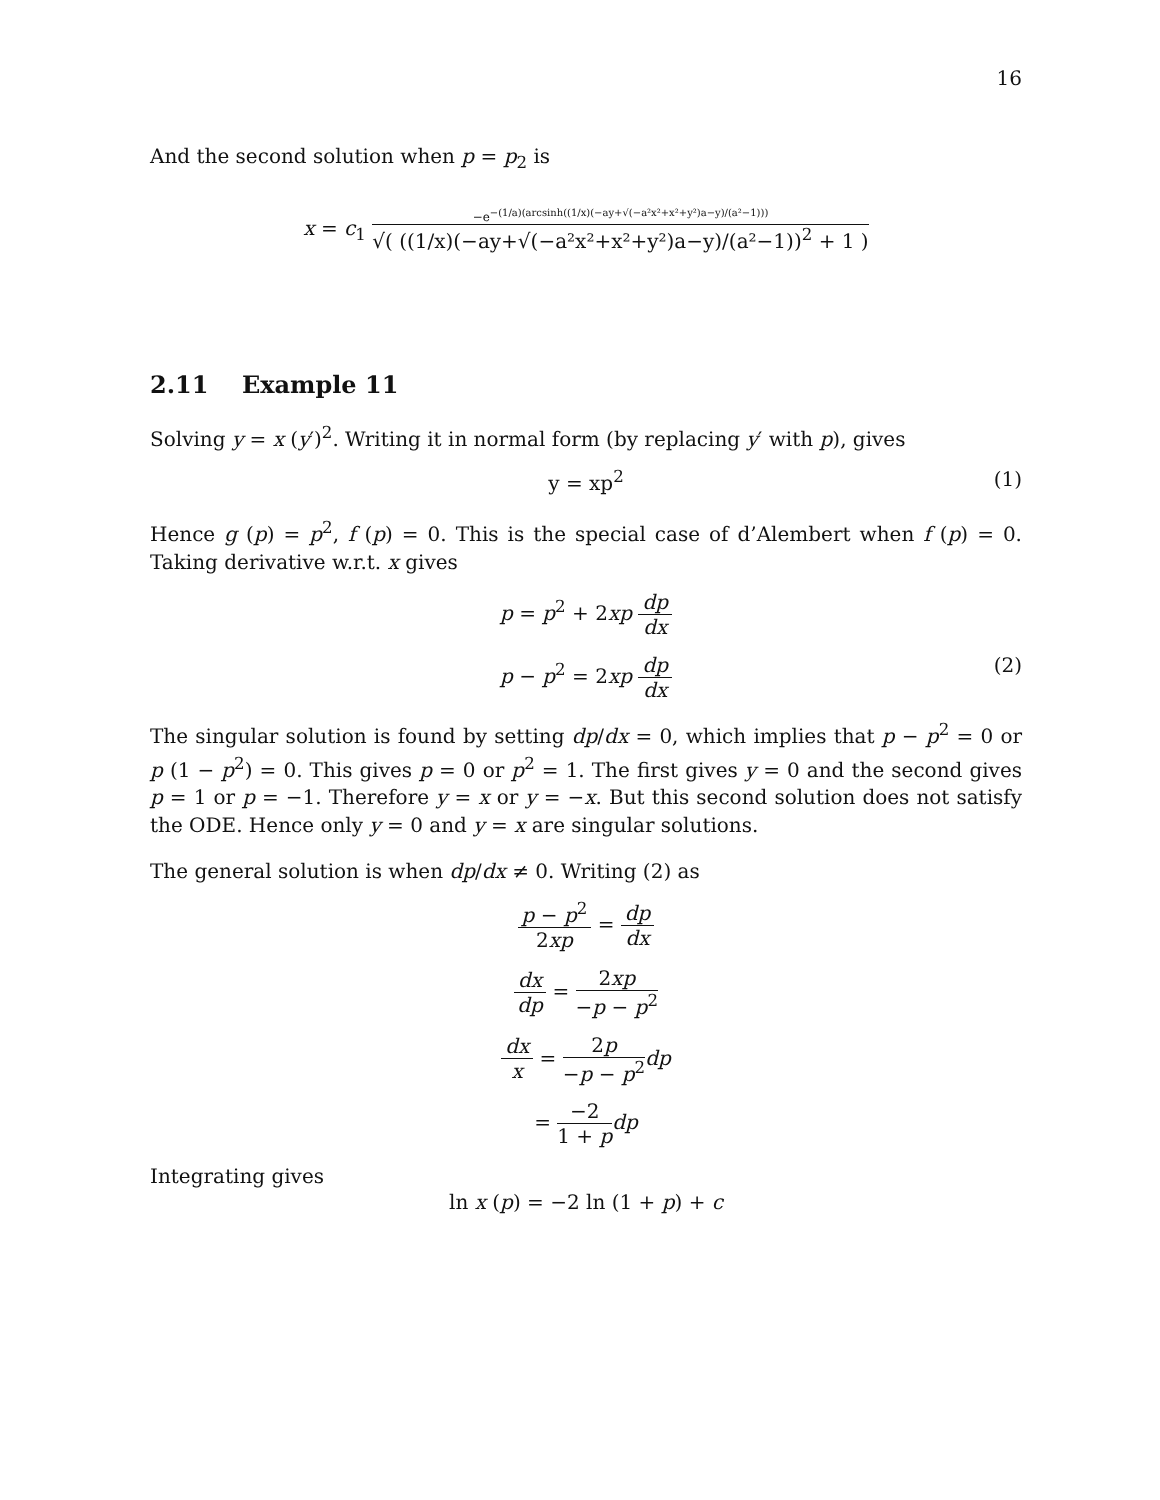16
And the second solution when p = p<sub>2</sub> is
x = c<sub>1</sub> −e<sup>−(1/a)(arcsinh((1/x)(−ay+√(−a²x²+x²+y²)a−y)/(a²−1)))</sup> √( ((1/x)(−ay+√(−a²x²+x²+y²)a−y)/(a²−1))<sup>2</sup> + 1 )
2.11 Example 11
Solving y = x (y′)<sup>2</sup>. Writing it in normal form (by replacing y′ with p), gives
y = xp<sup>2</sup> (1)
Hence g (p) = p<sup>2</sup>, f (p) = 0. This is the special case of d’Alembert when f (p) = 0. Taking derivative w.r.t. x gives
p = p<sup>2</sup> + 2xp dp dx
p − p<sup>2</sup> = 2xp dp dx
(2)
The singular solution is found by setting dp/dx = 0, which implies that p − p<sup>2</sup> = 0 or p (1 − p<sup>2</sup>) = 0. This gives p = 0 or p<sup>2</sup> = 1. The first gives y = 0 and the second gives p = 1 or p = −1. Therefore y = x or y = −x. But this second solution does not satisfy the ODE. Hence only y = 0 and y = x are singular solutions.
The general solution is when dp/dx ≠ 0. Writing (2) as
p − p<sup>2</sup> 2xp = dp dx
dx dp = 2xp −p − p<sup>2</sup>
dx x = 2p −p − p<sup>2</sup> dp
= −2 1 + p dp
Integrating gives
ln x (p) = −2 ln (1 + p) + c